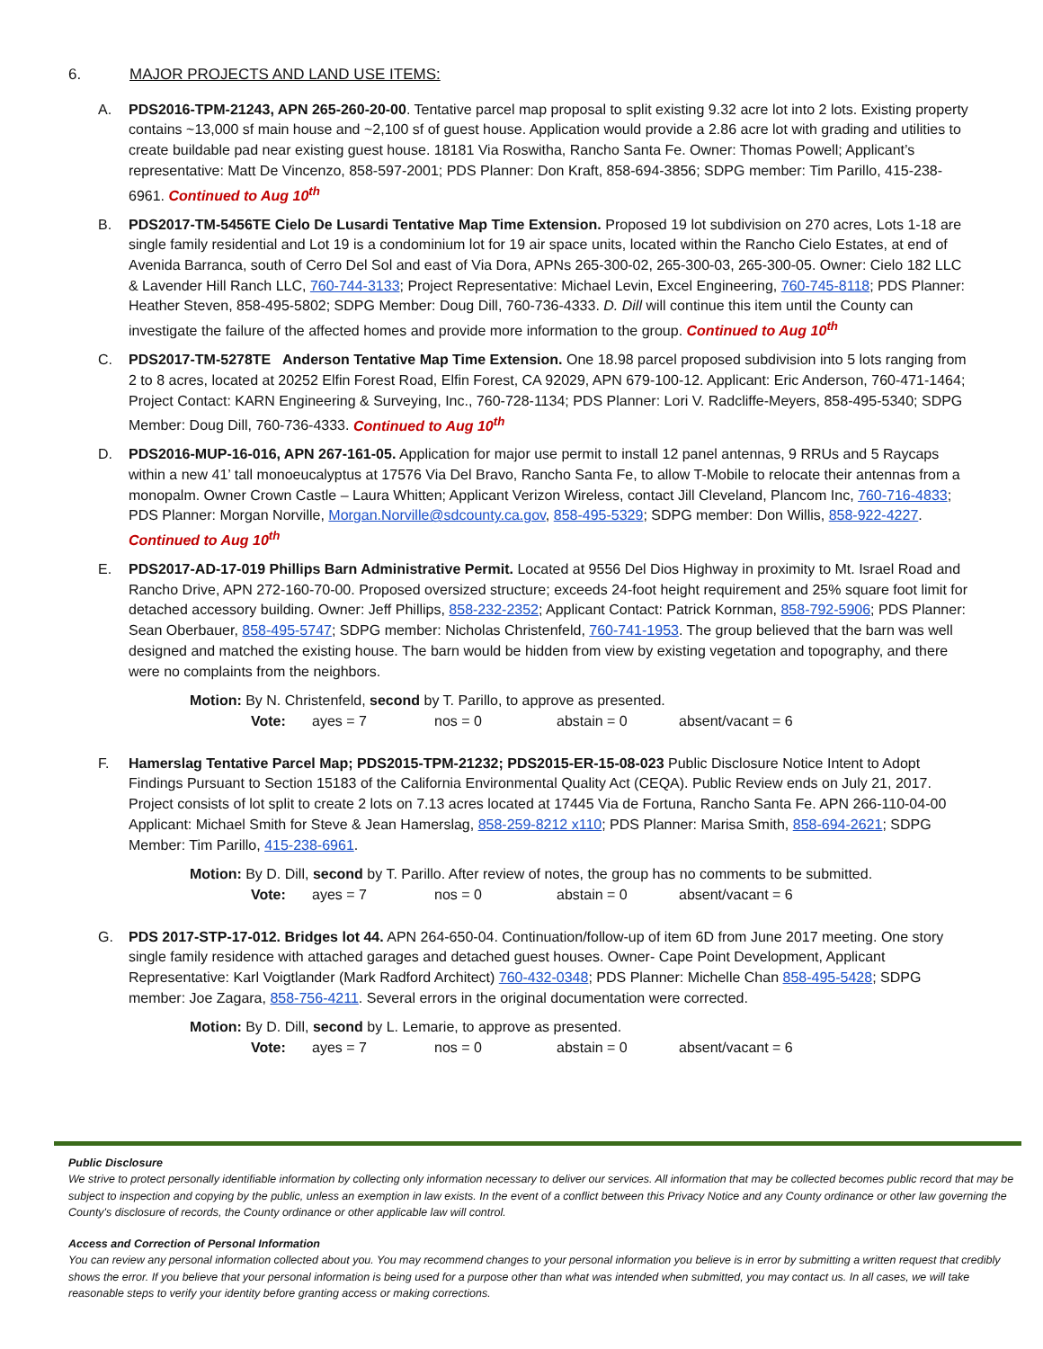6. MAJOR PROJECTS AND LAND USE ITEMS:
A. PDS2016-TPM-21243, APN 265-260-20-00. Tentative parcel map proposal to split existing 9.32 acre lot into 2 lots. Existing property contains ~13,000 sf main house and ~2,100 sf of guest house. Application would provide a 2.86 acre lot with grading and utilities to create buildable pad near existing guest house. 18181 Via Roswitha, Rancho Santa Fe. Owner: Thomas Powell; Applicant’s representative: Matt De Vincenzo, 858-597-2001; PDS Planner: Don Kraft, 858-694-3856; SDPG member: Tim Parillo, 415-238-6961. Continued to Aug 10<sup>th</sup>
B. PDS2017-TM-5456TE Cielo De Lusardi Tentative Map Time Extension. Proposed 19 lot subdivision on 270 acres, Lots 1-18 are single family residential and Lot 19 is a condominium lot for 19 air space units, located within the Rancho Cielo Estates, at end of Avenida Barranca, south of Cerro Del Sol and east of Via Dora, APNs 265-300-02, 265-300-03, 265-300-05. Owner: Cielo 182 LLC & Lavender Hill Ranch LLC, 760-744-3133; Project Representative: Michael Levin, Excel Engineering, 760-745-8118; PDS Planner: Heather Steven, 858-495-5802; SDPG Member: Doug Dill, 760-736-4333. D. Dill will continue this item until the County can investigate the failure of the affected homes and provide more information to the group. Continued to Aug 10<sup>th</sup>
C. PDS2017-TM-5278TE Anderson Tentative Map Time Extension. One 18.98 parcel proposed subdivision into 5 lots ranging from 2 to 8 acres, located at 20252 Elfin Forest Road, Elfin Forest, CA 92029, APN 679-100-12. Applicant: Eric Anderson, 760-471-1464; Project Contact: KARN Engineering & Surveying, Inc., 760-728-1134; PDS Planner: Lori V. Radcliffe-Meyers, 858-495-5340; SDPG Member: Doug Dill, 760-736-4333. Continued to Aug 10<sup>th</sup>
D. PDS2016-MUP-16-016, APN 267-161-05. Application for major use permit to install 12 panel antennas, 9 RRUs and 5 Raycaps within a new 41’ tall monoeucalyptus at 17576 Via Del Bravo, Rancho Santa Fe, to allow T-Mobile to relocate their antennas from a monopalm. Owner Crown Castle – Laura Whitten; Applicant Verizon Wireless, contact Jill Cleveland, Plancom Inc, 760-716-4833; PDS Planner: Morgan Norville, Morgan.Norville@sdcounty.ca.gov, 858-495-5329; SDPG member: Don Willis, 858-922-4227. Continued to Aug 10<sup>th</sup>
E. PDS2017-AD-17-019 Phillips Barn Administrative Permit. Located at 9556 Del Dios Highway in proximity to Mt. Israel Road and Rancho Drive, APN 272-160-70-00. Proposed oversized structure; exceeds 24-foot height requirement and 25% square foot limit for detached accessory building. Owner: Jeff Phillips, 858-232-2352; Applicant Contact: Patrick Kornman, 858-792-5906; PDS Planner: Sean Oberbauer, 858-495-5747; SDPG member: Nicholas Christenfeld, 760-741-1953. The group believed that the barn was well designed and matched the existing house. The barn would be hidden from view by existing vegetation and topography, and there were no complaints from the neighbors.
Motion: By N. Christenfeld, second by T. Parillo, to approve as presented.
Vote: ayes = 7 nos = 0 abstain = 0 absent/vacant = 6
F. Hamerslag Tentative Parcel Map; PDS2015-TPM-21232; PDS2015-ER-15-08-023 Public Disclosure Notice Intent to Adopt Findings Pursuant to Section 15183 of the California Environmental Quality Act (CEQA). Public Review ends on July 21, 2017. Project consists of lot split to create 2 lots on 7.13 acres located at 17445 Via de Fortuna, Rancho Santa Fe. APN 266-110-04-00 Applicant: Michael Smith for Steve & Jean Hamerslag, 858-259-8212 x110; PDS Planner: Marisa Smith, 858-694-2621; SDPG Member: Tim Parillo, 415-238-6961.
Motion: By D. Dill, second by T. Parillo. After review of notes, the group has no comments to be submitted.
Vote: ayes = 7 nos = 0 abstain = 0 absent/vacant = 6
G. PDS 2017-STP-17-012. Bridges lot 44. APN 264-650-04. Continuation/follow-up of item 6D from June 2017 meeting. One story single family residence with attached garages and detached guest houses. Owner- Cape Point Development, Applicant Representative: Karl Voigtlander (Mark Radford Architect) 760-432-0348; PDS Planner: Michelle Chan 858-495-5428; SDPG member: Joe Zagara, 858-756-4211. Several errors in the original documentation were corrected.
Motion: By D. Dill, second by L. Lemarie, to approve as presented.
Vote: ayes = 7 nos = 0 abstain = 0 absent/vacant = 6
Public Disclosure
We strive to protect personally identifiable information by collecting only information necessary to deliver our services. All information that may be collected becomes public record that may be subject to inspection and copying by the public, unless an exemption in law exists. In the event of a conflict between this Privacy Notice and any County ordinance or other law governing the County's disclosure of records, the County ordinance or other applicable law will control.
Access and Correction of Personal Information
You can review any personal information collected about you. You may recommend changes to your personal information you believe is in error by submitting a written request that credibly shows the error. If you believe that your personal information is being used for a purpose other than what was intended when submitted, you may contact us. In all cases, we will take reasonable steps to verify your identity before granting access or making corrections.